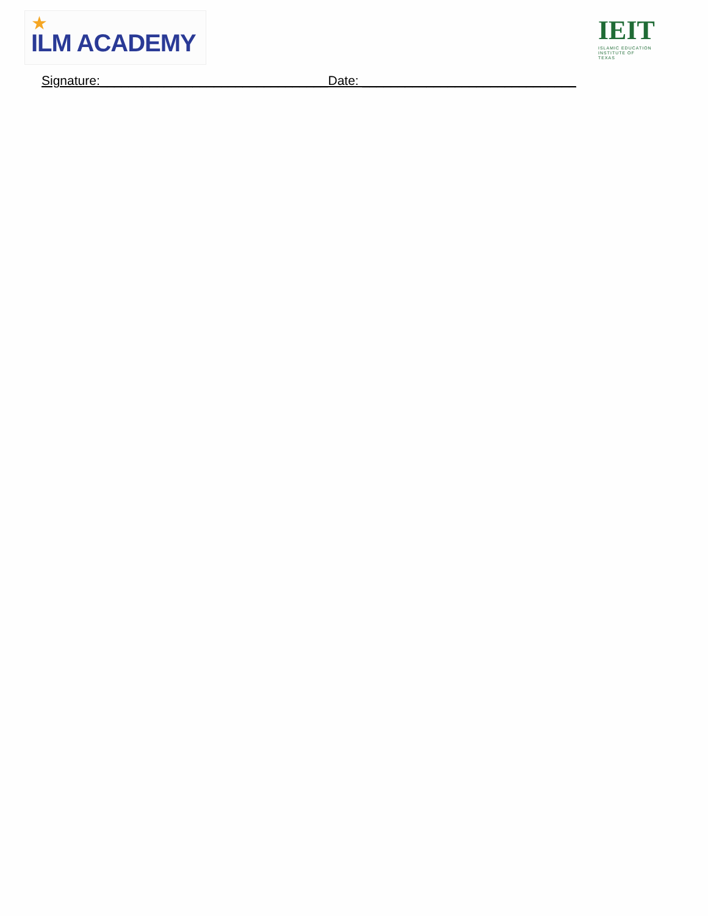★
ILM ACADEMY
IEIT
ISLAMIC EDUCATION
INSTITUTE OF TEXAS
Signature:________________________________Date: ______________________________